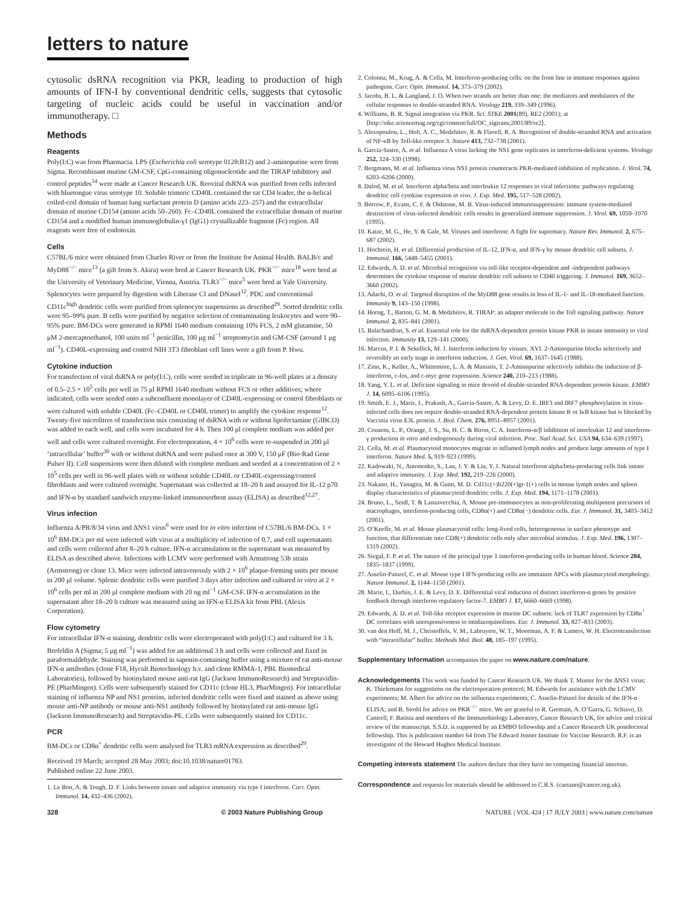letters to nature
cytosolic dsRNA recognition via PKR, leading to production of high amounts of IFN-I by conventional dendritic cells, suggests that cytosolic targeting of nucleic acids could be useful in vaccination and/or immunotherapy. □
Methods
Reagents
Poly(I:C) was from Pharmacia. LPS (Escherichia coli serotype 0128:B12) and 2-aminopurine were from Sigma. Recombinant murine GM-CSF, CpG-containing oligonucleotide and the TIRAP inhibitory and control peptides<sup>14</sup> were made at Cancer Research UK. Reoviral dsRNA was purified from cells infected with bluetongue virus serotype 10. Soluble trimeric CD40L contained the rat CD4 leader, the α-helical coiled-coil domain of human lung surfactant protein D (amino acids 223–257) and the extracellular domain of murine CD154 (amino acids 50–260). Fc–CD40L contained the extracellular domain of murine CD154 and a modified human immunoglobulin-γ1 (IgG1) crystallizable fragment (Fc) region. All reagents were free of endotoxin.
Cells
C57BL/6 mice were obtained from Charles River or from the Institute for Animal Health. BALB/c and MyD88<sup>−/−</sup> mice<sup>13</sup> (a gift from S. Akira) were bred at Cancer Research UK. PKR<sup>−/−</sup> mice<sup>18</sup> were bred at the University of Veterinary Medicine, Vienna, Austria. TLR3<sup>−/−</sup> mice<sup>5</sup> were bred at Yale University. Splenocytes were prepared by digestion with Liberase CI and DNaseI<sup>12</sup>. PDC and conventional CD11c<sup>high</sup> dendritic cells were purified from splenocyte suspensions as described<sup>29</sup>. Sorted dendritic cells were 95–99% pure. B cells were purified by negative selection of contaminating leukocytes and were 90–95% pure. BM-DCs were generated in RPMI 1640 medium containing 10% FCS, 2 mM glutamine, 50 μM 2-mercaptoethanol, 100 units ml<sup>−1</sup> penicillin, 100 μg ml<sup>−1</sup> streptomycin and GM-CSF (around 1 μg ml<sup>−1</sup>). CD40L-expressing and control NIH 3T3 fibroblast cell lines were a gift from P. Hwu.
Cytokine induction
For transfection of viral dsRNA or poly(I:C), cells were seeded in triplicate in 96-well plates at a density of 0.5–2.5 × 10<sup>5</sup> cells per well in 75 μl RPMI 1640 medium without FCS or other additives; where indicated, cells were seeded onto a subconfluent monolayer of CD40L-expressing or control fibroblasts or were cultured with soluble CD40L (Fc–CD40L or CD40L trimer) to amplify the cytokine response<sup>12</sup>. Twenty-five microlitres of transfection mix consisting of dsRNA with or without lipofectamine (GIBCO) was added to each well, and cells were incubated for 4 h. Then 100 μl complete medium was added per well and cells were cultured overnight. For electroporation, 4 × 10<sup>6</sup> cells were re-suspended in 200 μl ‘intracellular’ buffer<sup>30</sup> with or without dsRNA and were pulsed once at 300 V, 150 μF (Bio-Rad Gene Pulser II). Cell suspensions were then diluted with complete medium and seeded at a concentration of 2 × 10<sup>5</sup> cells per well in 96-well plates with or without soluble CD40L or CD40L-expressing/control fibroblasts and were cultured overnight. Supernatant was collected at 18–20 h and assayed for IL-12 p70 and IFN-α by standard sandwich enzyme-linked immunosorbent assay (ELISA) as described<sup>12,27</sup>.
Virus infection
Influenza A/PR/8/34 virus and ΔNS1 virus<sup>6</sup> were used for in vitro infection of C57BL/6 BM-DCs. 1 × 10<sup>6</sup> BM-DCs per ml were infected with virus at a multiplicity of infection of 0.7, and cell supernatants and cells were collected after 8–20 h culture. IFN-α accumulation in the supernatant was measured by ELISA as described above. Infections with LCMV were performed with Armstrong 53b strain (Armstrong) or clone 13. Mice were infected intravenously with 2 × 10<sup>6</sup> plaque-forming units per mouse in 200 μl volume. Splenic dendritic cells were purified 3 days after infection and cultured in vitro at 2 × 10<sup>6</sup> cells per ml in 200 μl complete medium with 20 ng ml<sup>−1</sup> GM-CSF. IFN-α accumulation in the supernatant after 18–20 h culture was measured using an IFN-α ELISA kit from PBL (Alexis Corporation).
Flow cytometry
For intracellular IFN-α staining, dendritic cells were electroporated with poly(I:C) and cultured for 3 h. Brefeldin A (Sigma; 5 μg ml<sup>−1</sup>) was added for an additional 3 h and cells were collected and fixed in paraformaldehyde. Staining was performed in saponin-containing buffer using a mixture of rat anti-mouse IFN-α antibodies (clone F18, Hycult Biotechnology b.v. and clone RMMA-1, PBL Biomedical Laboratories), followed by biotinylated mouse anti-rat IgG (Jackson ImmunoResearch) and Streptavidin-PE (PharMingen). Cells were subsequently stained for CD11c (clone HL3, PharMingen). For intracellular staining of influenza NP and NS1 proteins, infected dendritic cells were fixed and stained as above using mouse anti-NP antibody or mouse anti-NS1 antibody followed by biotinylated rat anti-mouse IgG (Jackson ImmunoResearch) and Streptavidin-PE. Cells were subsequently stained for CD11c.
PCR
BM-DCs or CD8α<sup>+</sup> dendritic cells were analysed for TLR3 mRNA expression as described<sup>29</sup>.
Received 19 March; accepted 28 May 2003; doi:10.1038/nature01783.
Published online 22 June 2003.
1. Le Bon, A. & Tough, D. F. Links between innate and adaptive immunity via type I interferon. Curr. Opin. Immunol. 14, 432–436 (2002).
2. Colonna, M., Krug, A. & Cella, M. Interferon-producing cells: on the front line in immune responses against pathogens. Curr. Opin. Immunol. 14, 373–379 (2002).
3. Jacobs, B. L. & Langland, J. O. When two strands are better than one: the mediators and modulators of the cellular responses to double-stranded RNA. Virology 219, 339–349 (1996).
4. Williams, B. R. Signal integration via PKR. Sci. STKE 2001(89), RE2 (2001); at ⟨http://stke.sciencemag.org/cgi/content/full/OC_sigtrans;2001/89/re2⟩.
5. Alexopoulou, L., Holt, A. C., Medzhitov, R. & Flavell, R. A. Recognition of double-stranded RNA and activation of NF-κB by Toll-like receptor 3. Nature 413, 732–738 (2001).
6. Garcia-Sastre, A. et al. Influenza A virus lacking the NS1 gene replicates in interferon-deficient systems. Virology 252, 324–330 (1998).
7. Bergmann, M. et al. Influenza virus NS1 protein counteracts PKR-mediated inhibition of replication. J. Virol. 74, 6203–6206 (2000).
8. Dalod, M. et al. Interferon alpha/beta and interleukin 12 responses to viral infections: pathways regulating dendritic cell cytokine expression in vivo. J. Exp. Med. 195, 517–528 (2002).
9. Borrow, P., Evans, C. F. & Oldstone, M. B. Virus-induced immunosuppression: immune system-mediated destruction of virus-infected dendritic cells results in generalized immune suppression. J. Virol. 69, 1059–1070 (1995).
10. Katze, M. G., He, Y. & Gale, M. Viruses and interferon: A fight for supremacy. Nature Rev. Immunol. 2, 675–687 (2002).
11. Hochrein, H. et al. Differential production of IL-12, IFN-α, and IFN-γ by mouse dendritic cell subsets. J. Immunol. 166, 5448–5455 (2001).
12. Edwards, A. D. et al. Microbial recognition via toll-like receptor-dependent and -independent pathways determines the cytokine response of murine dendritic cell subsets to CD40 triggering. J. Immunol. 169, 3652–3660 (2002).
13. Adachi, O. et al. Targeted disruption of the MyD88 gene results in loss of IL-1- and IL-18-mediated function. Immunity 9, 143–150 (1998).
14. Horng, T., Barton, G. M. & Medzhitov, R. TIRAP: an adapter molecule in the Toll signaling pathway. Nature Immunol. 2, 835–841 (2001).
15. Balachandran, S. et al. Essential role for the dsRNA-dependent protein kinase PKR in innate immunity to viral infection. Immunity 13, 129–141 (2000).
16. Marcus, P. I. & Sekellick, M. J. Interferon induction by viruses. XVI. 2-Aminopurine blocks selectively and reversibly an early stage in interferon induction. J. Gen. Virol. 69, 1637–1645 (1988).
17. Zinn, K., Keller, A., Whittemore, L. A. & Maniatis, T. 2-Aminopurine selectively inhibits the induction of β-interferon, c-fos, and c-myc gene expression. Science 240, 210–213 (1988).
18. Yang, Y. L. et al. Deficient signaling in mice devoid of double-stranded RNA-dependent protein kinase. EMBO J. 14, 6095–6106 (1995).
19. Smith, E. J., Marie, I., Prakash, A., Garcia-Sastre, A. & Levy, D. E. IRF3 and IRF7 phosphorylation in virus-infected cells does not require double-stranded RNA-dependent protein kinase R or IκB kinase but is blocked by Vaccinia virus E3L protein. J. Biol. Chem. 276, 8951–8957 (2001).
20. Cousens, L. P., Orange, J. S., Su, H. C. & Biron, C. A. Interferon-α/β inhibition of interleukin 12 and interferon-γ production in vitro and endogenously during viral infection. Proc. Natl Acad. Sci. USA 94, 634–639 (1997).
21. Cella, M. et al. Plasmacytoid monocytes migrate to inflamed lymph nodes and produce large amounts of type I interferon. Nature Med. 5, 919–923 (1999).
22. Kadowaki, N., Antonenko, S., Lau, J. Y. & Liu, Y. J. Natural interferon alpha/beta-producing cells link innate and adaptive immunity. J. Exp. Med. 192, 219–226 (2000).
23. Nakano, H., Yanagita, M. & Gunn, M. D. Cd11c(+)b220(+)gr-1(+) cells in mouse lymph nodes and spleen display characteristics of plasmacytoid dendritic cells. J. Exp. Med. 194, 1171–1178 (2001).
24. Bruno, L., Seidl, T. & Lanzavecchia, A. Mouse pre-immunocytes as non-proliferating multipotent precursors of macrophages, interferon-producing cells, CD8α(+) and CD8α(−) dendritic cells. Eur. J. Immunol. 31, 3403–3412 (2001).
25. O’Keeffe, M. et al. Mouse plasmacytoid cells: long-lived cells, heterogeneous in surface phenotype and function, that differentiate into CD8(+) dendritic cells only after microbial stimulus. J. Exp. Med. 196, 1307–1319 (2002).
26. Siegal, F. P. et al. The nature of the principal type 1 interferon-producing cells in human blood. Science 284, 1835–1837 (1999).
27. Asselin-Paturel, C. et al. Mouse type I IFN-producing cells are immature APCs with plasmacytoid morphology. Nature Immunol. 2, 1144–1150 (2001).
28. Marie, I., Durbin, J. E. & Levy, D. E. Differential viral induction of distinct interferon-α genes by positive feedback through interferon regulatory factor-7. EMBO J. 17, 6660–6669 (1998).
29. Edwards, A. D. et al. Toll-like receptor expression in murine DC subsets: lack of TLR7 expression by CD8α<sup>+</sup> DC correlates with unresponsiveness to imidazoquinolines. Eur. J. Immunol. 33, 827–833 (2003).
30. van den Hoff, M. J., Christoffels, V. M., Labruyere, W. T., Moorman, A. F. & Lamers, W. H. Electrotransfection with “intracellular” buffer. Methods Mol. Biol. 48, 185–197 (1995).
Supplementary Information accompanies the paper on www.nature.com/nature.
Acknowledgements This work was funded by Cancer Research UK. We thank T. Muster for the ΔNS1 virus; K. Thielemans for suggestions on the electroporation protocol; M. Edwards for assistance with the LCMV experiments; M. Albert for advice on the influenza experiments; C. Asselin-Paturel for details of the IFN-α ELISA; and B. Strobl for advice on PKR<sup>−/−</sup> mice. We are grateful to R. Germain, A. O’Garra, G. Schiavo, D. Cantrell, F. Batista and members of the Immunobiology Laboratory, Cancer Research UK, for advice and critical review of the manuscript. S.S.D. is supported by an EMBO fellowship and a Cancer Research UK postdoctoral fellowship. This is publication number 64 from The Edward Jenner Institute for Vaccine Research. R.F. is an investigator of the Howard Hughes Medical Institute.
Competing interests statement The authors declare that they have no competing financial interests.
Correspondence and requests for materials should be addressed to C.R.S. (caetano@cancer.org.uk).
328 © 2003 Nature Publishing Group NATURE | VOL 424 | 17 JULY 2003 | www.nature.com/nature